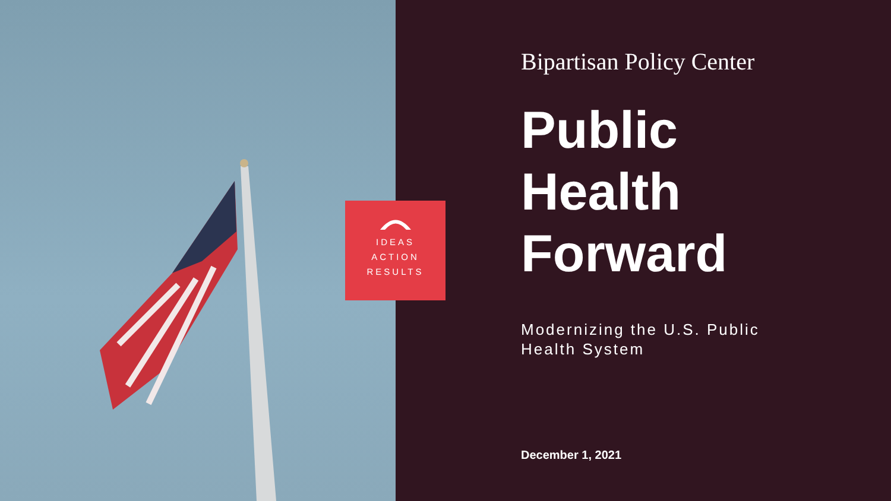Bipartisan Policy Center
Public
Health
Forward
Modernizing the U.S. Public
Health System
December 1, 2021
IDEAS
ACTION
RESULTS